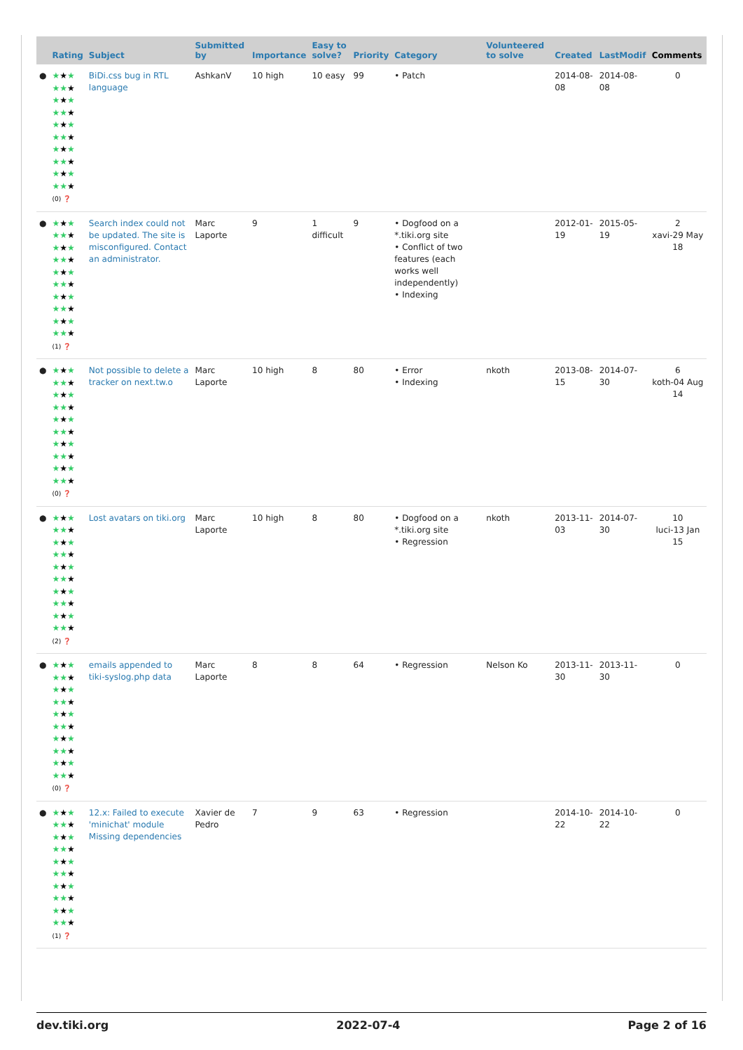| | Rating | Subject | Submitted by | Importance | Easy to solve? | Priority | Category | Volunteered to solve | Created | LastModif | Comments |
| --- | --- | --- | --- | --- | --- | --- | --- | --- | --- | --- | --- |
| ● | ★ ★ ★ ★★ ★ ★ ★ ★ ★★ ★ ★ ★ ★ ★★ ★ ★ ★ ★ ★★ ★ ★ ★ ★ ★★ ★ (0) ❓ | BiDi.css bug in RTL language | AshkanV | 10 high | 10 easy | 99 | • Patch | | 2014-08-08 | 2014-08-08 | 0 |
| ● | ★ ★ ★ ★★ ★ ★ ★ ★ ★★ ★ ★ ★ ★ ★★ ★ ★ ★ ★ ★★ ★ ★ ★ ★ ★★ ★ (1) ❓ | Search index could not be updated. The site is misconfigured. Contact an administrator. | Marc Laporte | 9 | 1 difficult | 9 | • Dogfood on a *.tiki.org site • Conflict of two features (each works well independently) • Indexing | | 2012-01-19 | 2015-05-19 | 2 xavi-29 May 18 |
| ● | ★ ★ ★ ★★ ★ ★ ★ ★ ★★ ★ ★ ★ ★ ★★ ★ ★ ★ ★ ★★ ★ ★ ★ ★ ★★ ★ (0) ❓ | Not possible to delete a tracker on next.tw.o | Marc Laporte | 10 high | 8 | 80 | • Error • Indexing | nkoth | 2013-08-15 | 2014-07-30 | 6 koth-04 Aug 14 |
| ● | ★ ★ ★ ★★ ★ ★ ★ ★ ★★ ★ ★ ★ ★ ★★ ★ ★ ★ ★ ★★ ★ ★ ★ ★ ★★ ★ (2) ❓ | Lost avatars on tiki.org | Marc Laporte | 10 high | 8 | 80 | • Dogfood on a *.tiki.org site • Regression | nkoth | 2013-11-03 | 2014-07-30 | 10 luci-13 Jan 15 |
| ● | ★ ★ ★ ★★ ★ ★ ★ ★ ★★ ★ ★ ★ ★ ★★ ★ ★ ★ ★ ★★ ★ ★ ★ ★ ★★ ★ (0) ❓ | emails appended to tiki-syslog.php data | Marc Laporte | 8 | 8 | 64 | • Regression | Nelson Ko | 2013-11-30 | 2013-11-30 | 0 |
| ● | ★ ★ ★ ★★ ★ ★ ★ ★ ★★ ★ ★ ★ ★ ★★ ★ ★ ★ ★ ★★ ★ ★ ★ ★ ★★ ★ (1) ❓ | 12.x: Failed to execute 'minichat' module Missing dependencies | Xavier de Pedro | 7 | 9 | 63 | • Regression | | 2014-10-22 | 2014-10-22 | 0 |
dev.tiki.org 2022-07-4 Page 2 of 16